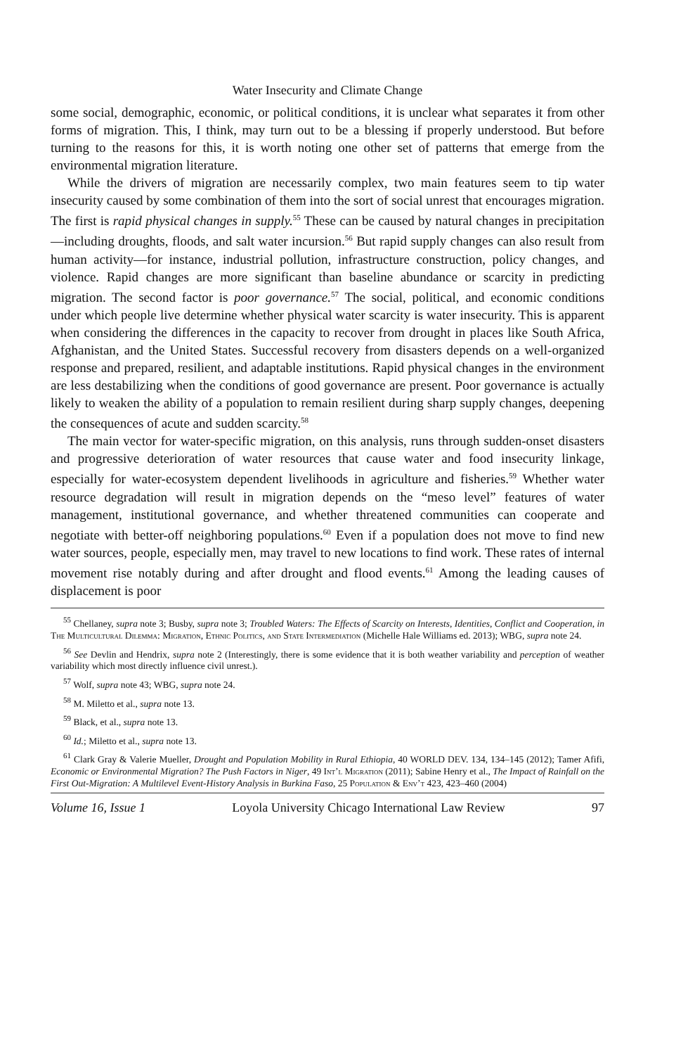Water Insecurity and Climate Change
some social, demographic, economic, or political conditions, it is unclear what separates it from other forms of migration. This, I think, may turn out to be a blessing if properly understood. But before turning to the reasons for this, it is worth noting one other set of patterns that emerge from the environmental migration literature.
While the drivers of migration are necessarily complex, two main features seem to tip water insecurity caused by some combination of them into the sort of social unrest that encourages migration. The first is rapid physical changes in supply.<sup>55</sup> These can be caused by natural changes in precipitation—including droughts, floods, and salt water incursion.<sup>56</sup> But rapid supply changes can also result from human activity—for instance, industrial pollution, infrastructure construction, policy changes, and violence. Rapid changes are more significant than baseline abundance or scarcity in predicting migration. The second factor is poor governance.<sup>57</sup> The social, political, and economic conditions under which people live determine whether physical water scarcity is water insecurity. This is apparent when considering the differences in the capacity to recover from drought in places like South Africa, Afghanistan, and the United States. Successful recovery from disasters depends on a well-organized response and prepared, resilient, and adaptable institutions. Rapid physical changes in the environment are less destabilizing when the conditions of good governance are present. Poor governance is actually likely to weaken the ability of a population to remain resilient during sharp supply changes, deepening the consequences of acute and sudden scarcity.<sup>58</sup>
The main vector for water-specific migration, on this analysis, runs through sudden-onset disasters and progressive deterioration of water resources that cause water and food insecurity linkage, especially for water-ecosystem dependent livelihoods in agriculture and fisheries.<sup>59</sup> Whether water resource degradation will result in migration depends on the “meso level” features of water management, institutional governance, and whether threatened communities can cooperate and negotiate with better-off neighboring populations.<sup>60</sup> Even if a population does not move to find new water sources, people, especially men, may travel to new locations to find work. These rates of internal movement rise notably during and after drought and flood events.<sup>61</sup> Among the leading causes of displacement is poor
<sup>55</sup> Chellaney, supra note 3; Busby, supra note 3; Troubled Waters: The Effects of Scarcity on Interests, Identities, Conflict and Cooperation, in The Multicultural Dilemma: Migration, Ethnic Politics, and State Intermediation (Michelle Hale Williams ed. 2013); WBG, supra note 24.
<sup>56</sup> See Devlin and Hendrix, supra note 2 (Interestingly, there is some evidence that it is both weather variability and perception of weather variability which most directly influence civil unrest.).
<sup>57</sup> Wolf, supra note 43; WBG, supra note 24.
<sup>58</sup> M. Miletto et al., supra note 13.
<sup>59</sup> Black, et al., supra note 13.
<sup>60</sup> Id.; Miletto et al., supra note 13.
<sup>61</sup> Clark Gray & Valerie Mueller, Drought and Population Mobility in Rural Ethiopia, 40 WORLD DEV. 134, 134–145 (2012); Tamer Afifi, Economic or Environmental Migration? The Push Factors in Niger, 49 Int’l Migration (2011); Sabine Henry et al., The Impact of Rainfall on the First Out-Migration: A Multilevel Event-History Analysis in Burkina Faso, 25 Population & Env’t 423, 423–460 (2004)
Volume 16, Issue 1 Loyola University Chicago International Law Review 97